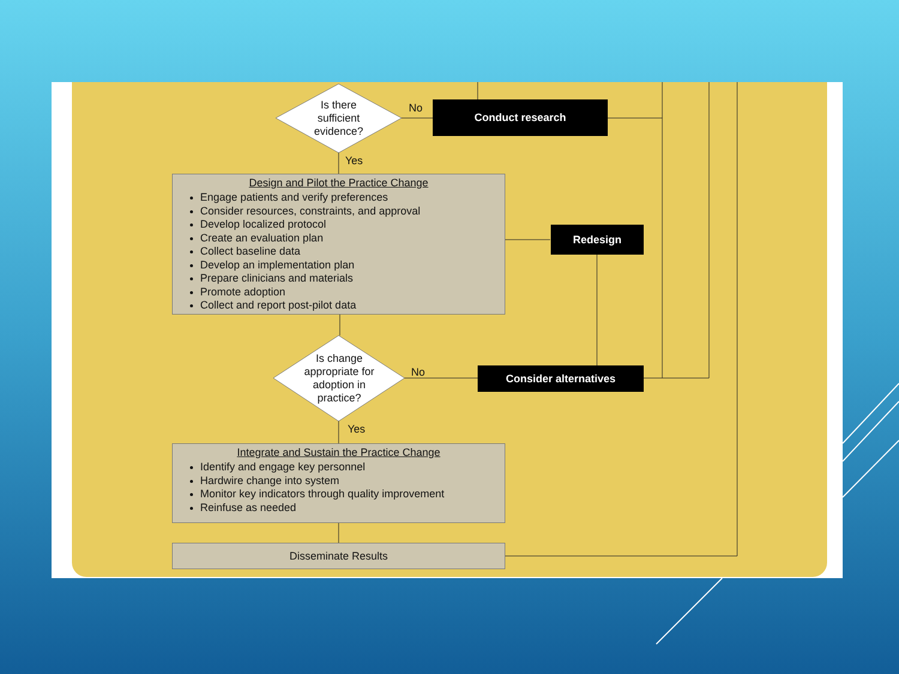Is there sufficient evidence?
No Conduct research
Yes
Design and Pilot the Practice Change
Engage patients and verify preferences
Consider resources, constraints, and approval
Develop localized protocol
Create an evaluation plan
Collect baseline data
Develop an implementation plan
Prepare clinicians and materials
Promote adoption
Collect and report post-pilot data
Redesign
Is change appropriate for adoption in practice?
No Consider alternatives
Yes
Integrate and Sustain the Practice Change
Identify and engage key personnel
Hardwire change into system
Monitor key indicators through quality improvement
Reinfuse as needed
Disseminate Results